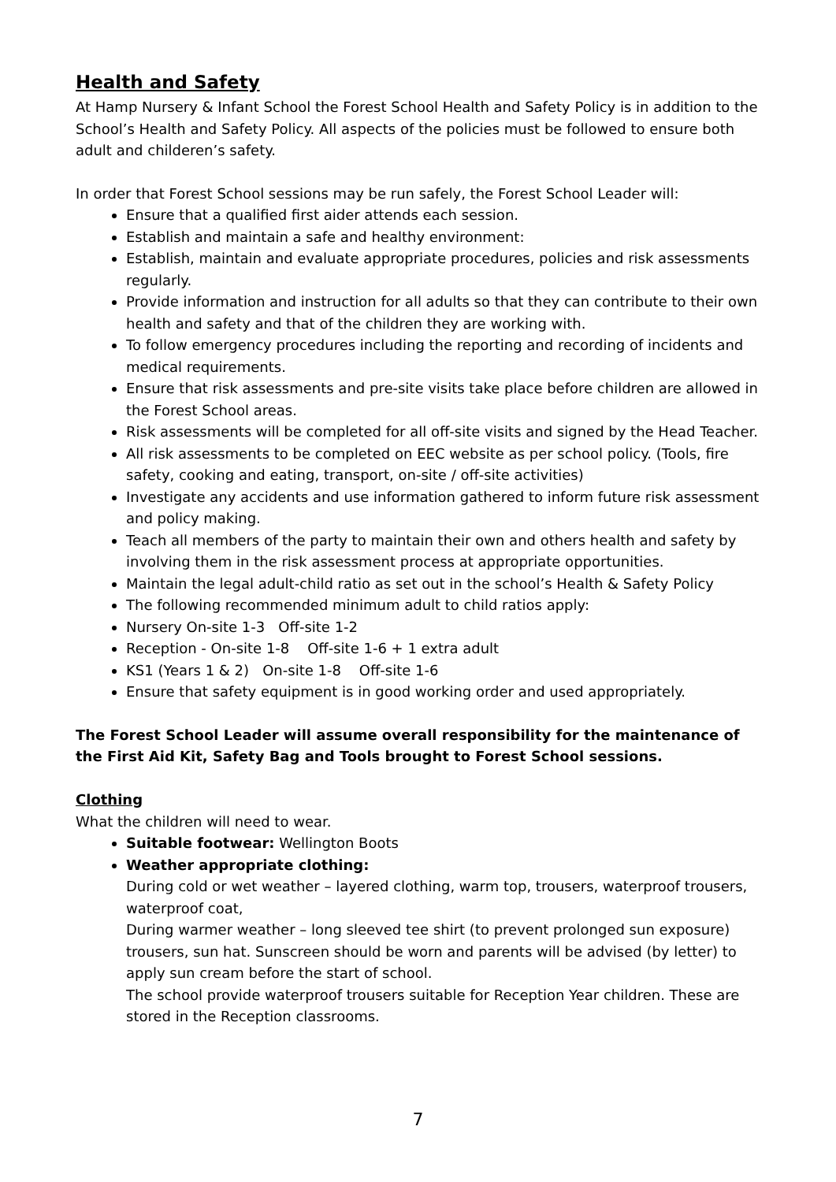Health and Safety
At Hamp Nursery & Infant School the Forest School Health and Safety Policy is in addition to the School’s Health and Safety Policy. All aspects of the policies must be followed to ensure both adult and childeren’s safety.
In order that Forest School sessions may be run safely, the Forest School Leader will:
Ensure that a qualified first aider attends each session.
Establish and maintain a safe and healthy environment:
Establish, maintain and evaluate appropriate procedures, policies and risk assessments regularly.
Provide information and instruction for all adults so that they can contribute to their own health and safety and that of the children they are working with.
To follow emergency procedures including the reporting and recording of incidents and medical requirements.
Ensure that risk assessments and pre-site visits take place before children are allowed in the Forest School areas.
Risk assessments will be completed for all off-site visits and signed by the Head Teacher.
All risk assessments to be completed on EEC website as per school policy. (Tools, fire safety, cooking and eating, transport, on-site / off-site activities)
Investigate any accidents and use information gathered to inform future risk assessment and policy making.
Teach all members of the party to maintain their own and others health and safety by involving them in the risk assessment process at appropriate opportunities.
Maintain the legal adult-child ratio as set out in the school’s Health & Safety Policy
The following recommended minimum adult to child ratios apply:
Nursery On-site 1-3 Off-site 1-2
Reception - On-site 1-8 Off-site 1-6 + 1 extra adult
KS1 (Years 1 & 2) On-site 1-8 Off-site 1-6
Ensure that safety equipment is in good working order and used appropriately.
The Forest School Leader will assume overall responsibility for the maintenance of the First Aid Kit, Safety Bag and Tools brought to Forest School sessions.
Clothing
What the children will need to wear.
Suitable footwear: Wellington Boots
Weather appropriate clothing:
During cold or wet weather – layered clothing, warm top, trousers, waterproof trousers, waterproof coat,
During warmer weather – long sleeved tee shirt (to prevent prolonged sun exposure) trousers, sun hat. Sunscreen should be worn and parents will be advised (by letter) to apply sun cream before the start of school.
The school provide waterproof trousers suitable for Reception Year children. These are stored in the Reception classrooms.
7